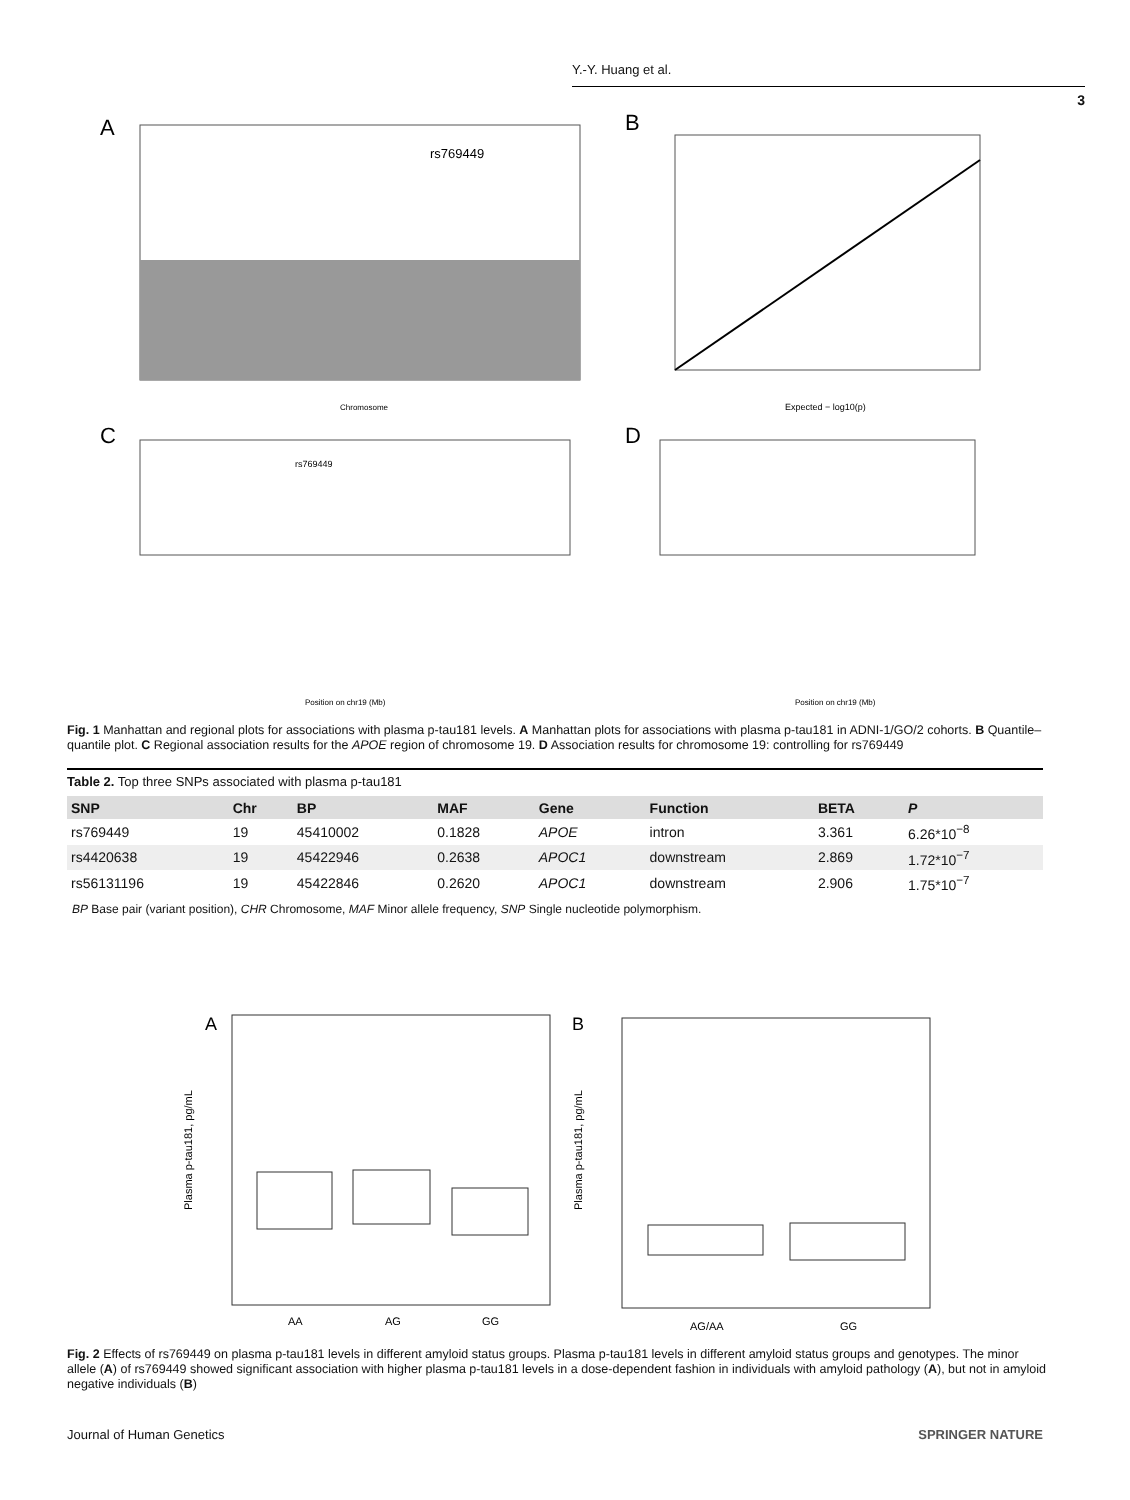Y.-Y. Huang et al.
3
A
B
C
D
rs769449
Chromosome
Expected − log10(p)
rs769449
Position on chr19 (Mb)
Position on chr19 (Mb)
Fig. 1 Manhattan and regional plots for associations with plasma p-tau181 levels. A Manhattan plots for associations with plasma p-tau181 in ADNI-1/GO/2 cohorts. B Quantile–quantile plot. C Regional association results for the APOE region of chromosome 19. D Association results for chromosome 19: controlling for rs769449
Table 2. Top three SNPs associated with plasma p-tau181
| SNP | Chr | BP | MAF | Gene | Function | BETA | P |
| --- | --- | --- | --- | --- | --- | --- | --- |
| rs769449 | 19 | 45410002 | 0.1828 | APOE | intron | 3.361 | 6.26*10<sup>−8</sup> |
| rs4420638 | 19 | 45422946 | 0.2638 | APOC1 | downstream | 2.869 | 1.72*10<sup>−7</sup> |
| rs56131196 | 19 | 45422846 | 0.2620 | APOC1 | downstream | 2.906 | 1.75*10<sup>−7</sup> |
BP Base pair (variant position), CHR Chromosome, MAF Minor allele frequency, SNP Single nucleotide polymorphism.
A
B
AA
AG
GG
AG/AA
GG
Plasma p-tau181, pg/mL
Plasma p-tau181, pg/mL
Fig. 2 Effects of rs769449 on plasma p-tau181 levels in different amyloid status groups. Plasma p-tau181 levels in different amyloid status groups and genotypes. The minor allele (A) of rs769449 showed significant association with higher plasma p-tau181 levels in a dose-dependent fashion in individuals with amyloid pathology (A), but not in amyloid negative individuals (B)
Journal of Human Genetics SPRINGER NATURE